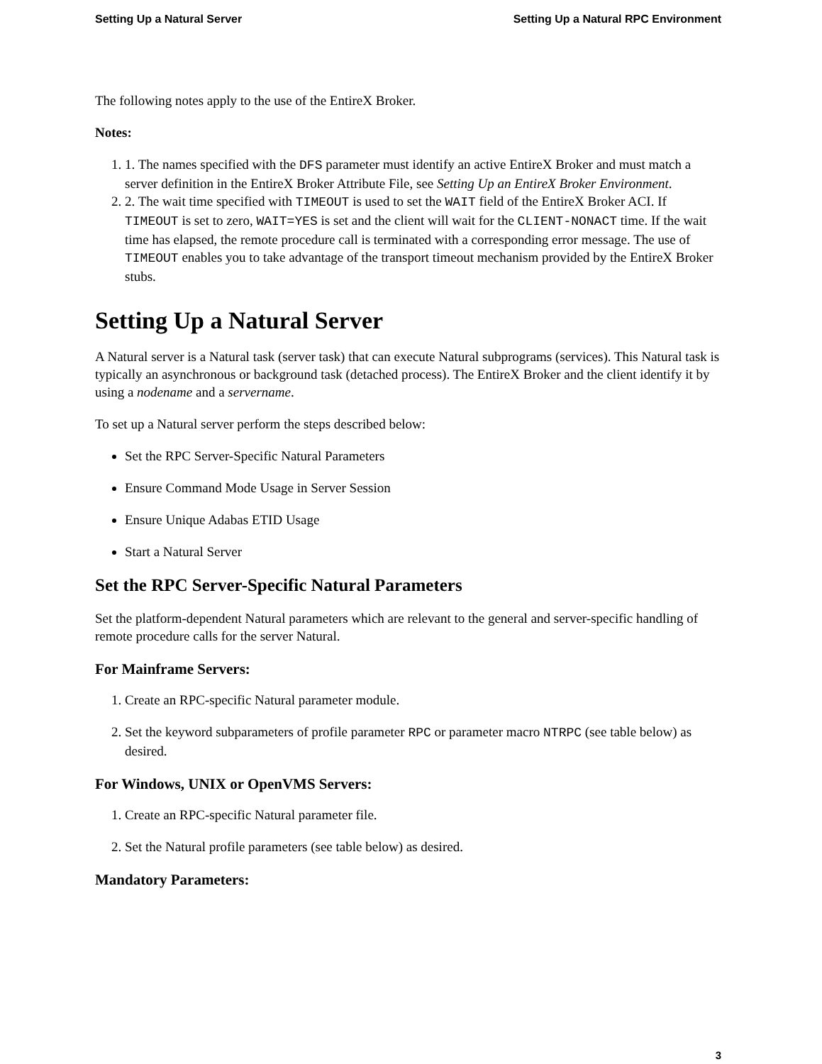Setting Up a Natural Server Setting Up a Natural RPC Environment
The following notes apply to the use of the EntireX Broker.
Notes:
1. 1. The names specified with the DFS parameter must identify an active EntireX Broker and must match a server definition in the EntireX Broker Attribute File, see Setting Up an EntireX Broker Environment.
2. 2. The wait time specified with TIMEOUT is used to set the WAIT field of the EntireX Broker ACI. If TIMEOUT is set to zero, WAIT=YES is set and the client will wait for the CLIENT-NONACT time. If the wait time has elapsed, the remote procedure call is terminated with a corresponding error message. The use of TIMEOUT enables you to take advantage of the transport timeout mechanism provided by the EntireX Broker stubs.
Setting Up a Natural Server
A Natural server is a Natural task (server task) that can execute Natural subprograms (services). This Natural task is typically an asynchronous or background task (detached process). The EntireX Broker and the client identify it by using a nodename and a servername.
To set up a Natural server perform the steps described below:
Set the RPC Server-Specific Natural Parameters
Ensure Command Mode Usage in Server Session
Ensure Unique Adabas ETID Usage
Start a Natural Server
Set the RPC Server-Specific Natural Parameters
Set the platform-dependent Natural parameters which are relevant to the general and server-specific handling of remote procedure calls for the server Natural.
For Mainframe Servers:
1. Create an RPC-specific Natural parameter module.
2. Set the keyword subparameters of profile parameter RPC or parameter macro NTRPC (see table below) as desired.
For Windows, UNIX or OpenVMS Servers:
1. Create an RPC-specific Natural parameter file.
2. Set the Natural profile parameters (see table below) as desired.
Mandatory Parameters:
3